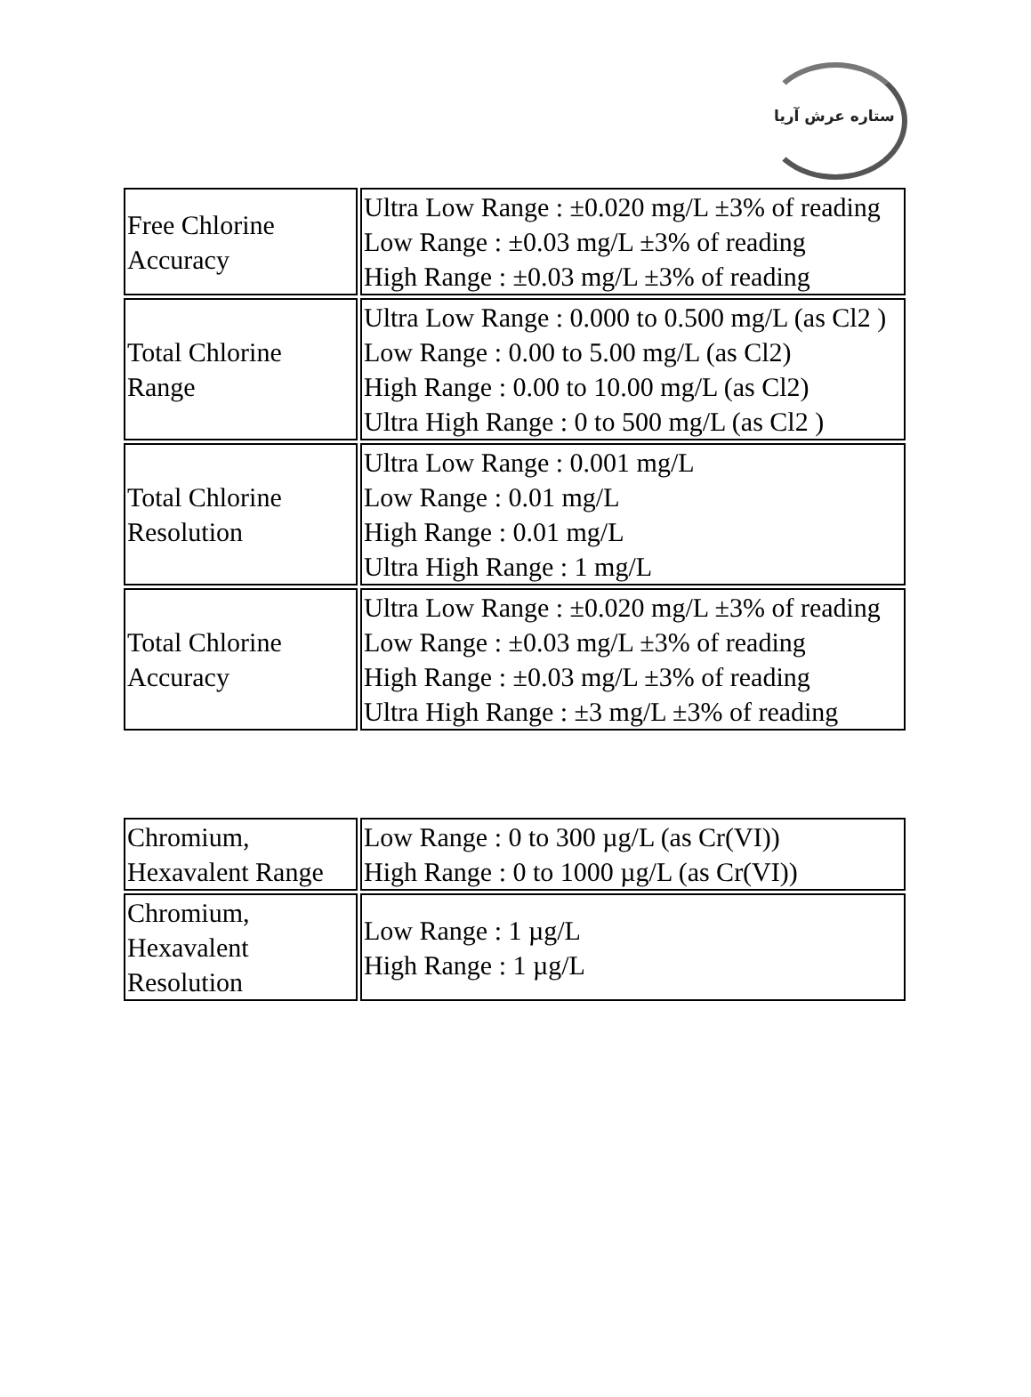ستاره عرش آریا
| Free Chlorine Accuracy | Ultra Low Range : ±0.020 mg/L ±3% of reading Low Range : ±0.03 mg/L ±3% of reading High Range : ±0.03 mg/L ±3% of reading |
| Total Chlorine Range | Ultra Low Range : 0.000 to 0.500 mg/L (as Cl2 ) Low Range : 0.00 to 5.00 mg/L (as Cl2) High Range : 0.00 to 10.00 mg/L (as Cl2) Ultra High Range : 0 to 500 mg/L (as Cl2 ) |
| Total Chlorine Resolution | Ultra Low Range : 0.001 mg/L Low Range : 0.01 mg/L High Range : 0.01 mg/L Ultra High Range : 1 mg/L |
| Total Chlorine Accuracy | Ultra Low Range : ±0.020 mg/L ±3% of reading Low Range : ±0.03 mg/L ±3% of reading High Range : ±0.03 mg/L ±3% of reading Ultra High Range : ±3 mg/L ±3% of reading |
| Chromium, Hexavalent Range | Low Range : 0 to 300 µg/L (as Cr(VI)) High Range : 0 to 1000 µg/L (as Cr(VI)) |
| Chromium, Hexavalent Resolution | Low Range : 1 µg/L High Range : 1 µg/L |